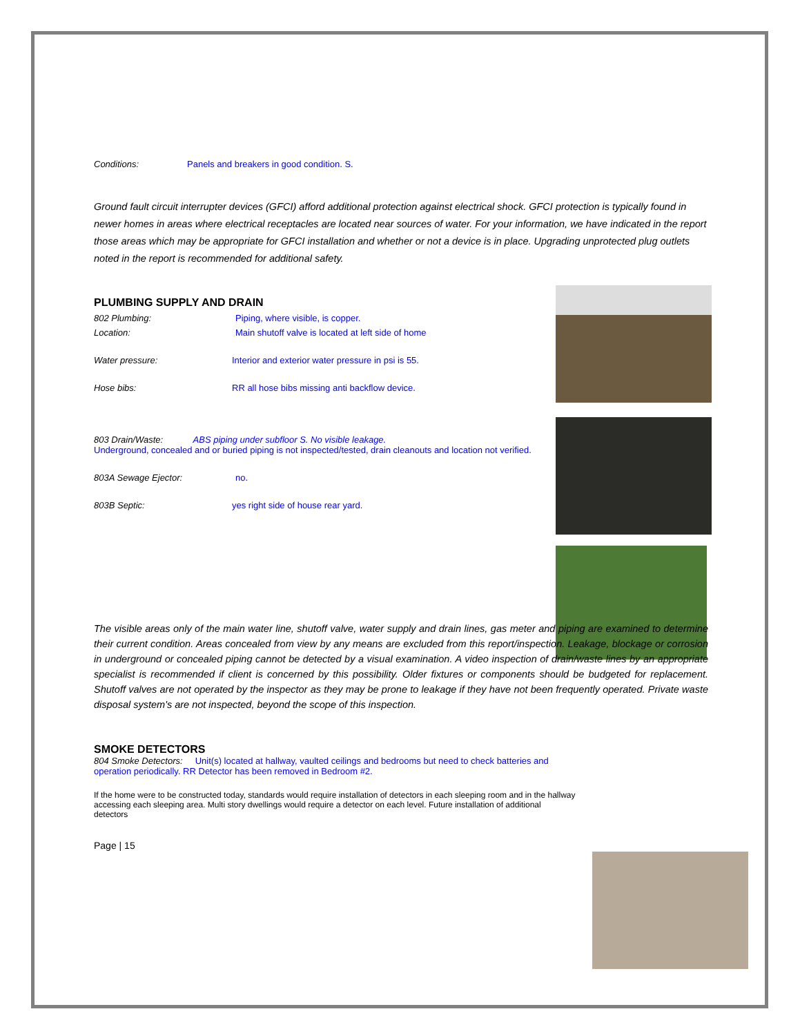Conditions: Panels and breakers in good condition. S.
Ground fault circuit interrupter devices (GFCI) afford additional protection against electrical shock. GFCI protection is typically found in newer homes in areas where electrical receptacles are located near sources of water. For your information, we have indicated in the report those areas which may be appropriate for GFCI installation and whether or not a device is in place. Upgrading unprotected plug outlets noted in the report is recommended for additional safety.
PLUMBING SUPPLY AND DRAIN
802 Plumbing: Piping, where visible, is copper.
Location: Main shutoff valve is located at left side of home
Water pressure: Interior and exterior water pressure in psi is 55.
Hose bibs: RR all hose bibs missing anti backflow device.
803 Drain/Waste: ABS piping under subfloor S. No visible leakage.
Underground, concealed and or buried piping is not inspected/tested, drain cleanouts and location not verified.
803A Sewage Ejector: no.
803B Septic: yes right side of house rear yard.
The visible areas only of the main water line, shutoff valve, water supply and drain lines, gas meter and piping are examined to determine their current condition. Areas concealed from view by any means are excluded from this report/inspection. Leakage, blockage or corrosion in underground or concealed piping cannot be detected by a visual examination. A video inspection of drain/waste lines by an appropriate specialist is recommended if client is concerned by this possibility. Older fixtures or components should be budgeted for replacement. Shutoff valves are not operated by the inspector as they may be prone to leakage if they have not been frequently operated. Private waste disposal system's are not inspected, beyond the scope of this inspection.
SMOKE DETECTORS
804 Smoke Detectors: Unit(s) located at hallway, vaulted ceilings and bedrooms but need to check batteries and operation periodically. RR Detector has been removed in Bedroom #2.
If the home were to be constructed today, standards would require installation of detectors in each sleeping room and in the hallway accessing each sleeping area. Multi story dwellings would require a detector on each level. Future installation of additional detectors
Page | 15